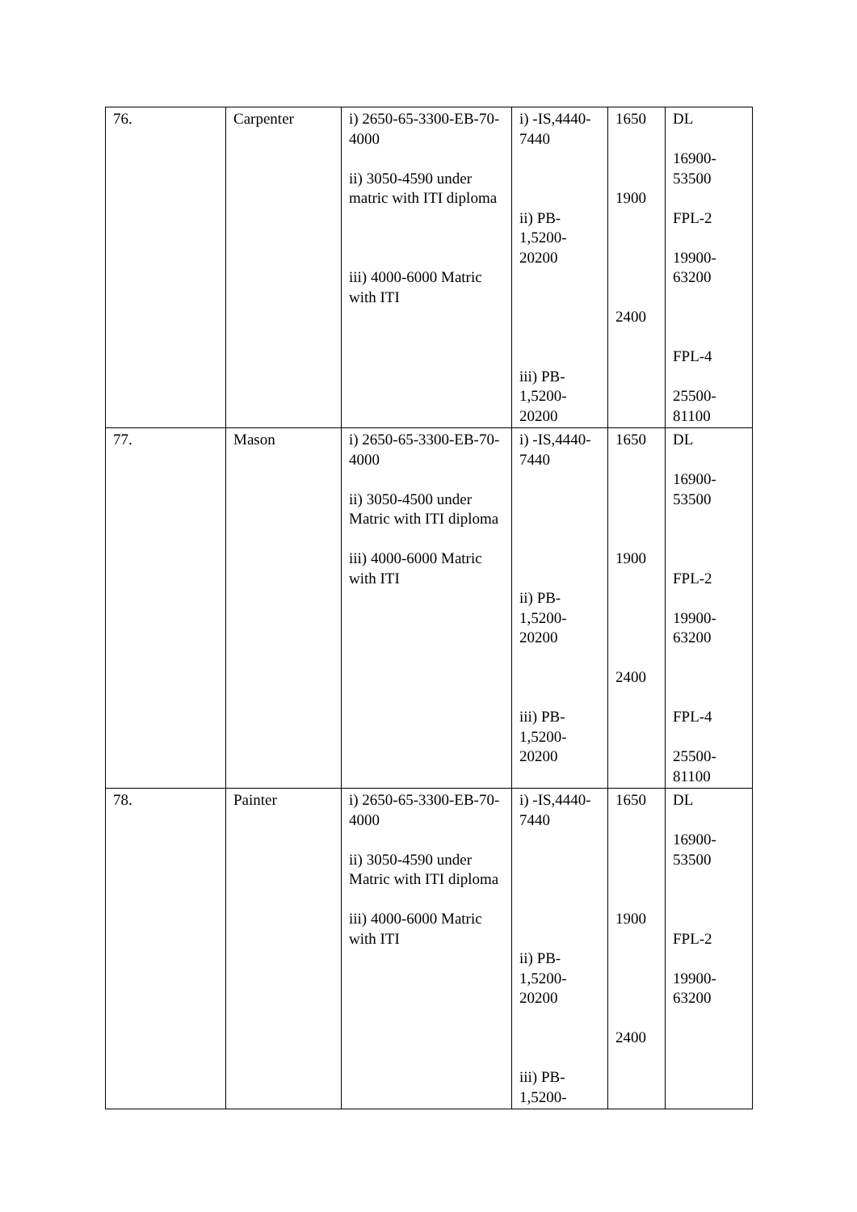| 76. | Carpenter | i) 2650-65-3300-EB-70-4000 ii) 3050-4590 under matric with ITI diploma iii) 4000-6000 Matric with ITI | i) -IS,4440-7440 ii) PB-1,5200-20200 iii) PB-1,5200-20200 | 1650 1900 2400 | DL 16900-53500 FPL-2 19900-63200 FPL-4 25500-81100 |
| 77. | Mason | i) 2650-65-3300-EB-70-4000 ii) 3050-4500 under Matric with ITI diploma iii) 4000-6000 Matric with ITI | i) -IS,4440-7440 ii) PB-1,5200-20200 iii) PB-1,5200-20200 | 1650 1900 2400 | DL 16900-53500 FPL-2 19900-63200 FPL-4 25500-81100 |
| 78. | Painter | i) 2650-65-3300-EB-70-4000 ii) 3050-4590 under Matric with ITI diploma iii) 4000-6000 Matric with ITI | i) -IS,4440-7440 ii) PB-1,5200-20200 iii) PB-1,5200- | 1650 1900 2400 | DL 16900-53500 FPL-2 19900-63200 |